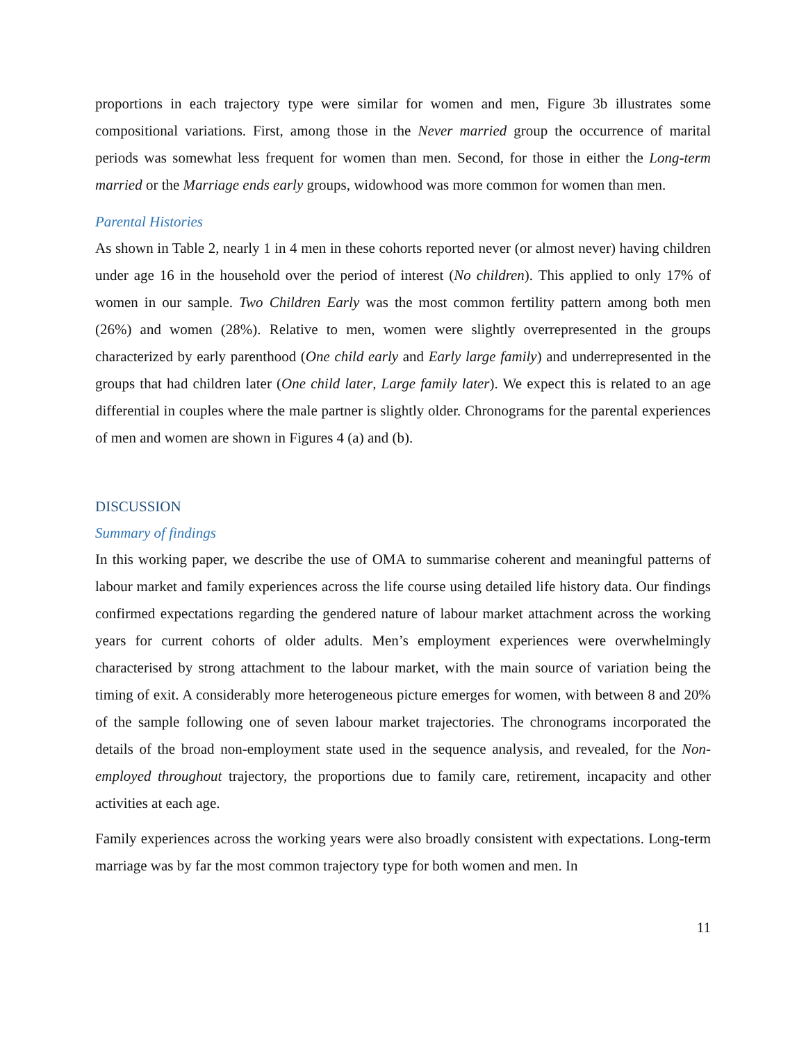proportions in each trajectory type were similar for women and men, Figure 3b illustrates some compositional variations. First, among those in the Never married group the occurrence of marital periods was somewhat less frequent for women than men. Second, for those in either the Long-term married or the Marriage ends early groups, widowhood was more common for women than men.
Parental Histories
As shown in Table 2, nearly 1 in 4 men in these cohorts reported never (or almost never) having children under age 16 in the household over the period of interest (No children). This applied to only 17% of women in our sample. Two Children Early was the most common fertility pattern among both men (26%) and women (28%). Relative to men, women were slightly overrepresented in the groups characterized by early parenthood (One child early and Early large family) and underrepresented in the groups that had children later (One child later, Large family later). We expect this is related to an age differential in couples where the male partner is slightly older. Chronograms for the parental experiences of men and women are shown in Figures 4 (a) and (b).
DISCUSSION
Summary of findings
In this working paper, we describe the use of OMA to summarise coherent and meaningful patterns of labour market and family experiences across the life course using detailed life history data. Our findings confirmed expectations regarding the gendered nature of labour market attachment across the working years for current cohorts of older adults. Men’s employment experiences were overwhelmingly characterised by strong attachment to the labour market, with the main source of variation being the timing of exit. A considerably more heterogeneous picture emerges for women, with between 8 and 20% of the sample following one of seven labour market trajectories. The chronograms incorporated the details of the broad non-employment state used in the sequence analysis, and revealed, for the Non-employed throughout trajectory, the proportions due to family care, retirement, incapacity and other activities at each age.
Family experiences across the working years were also broadly consistent with expectations. Long-term marriage was by far the most common trajectory type for both women and men. In
11